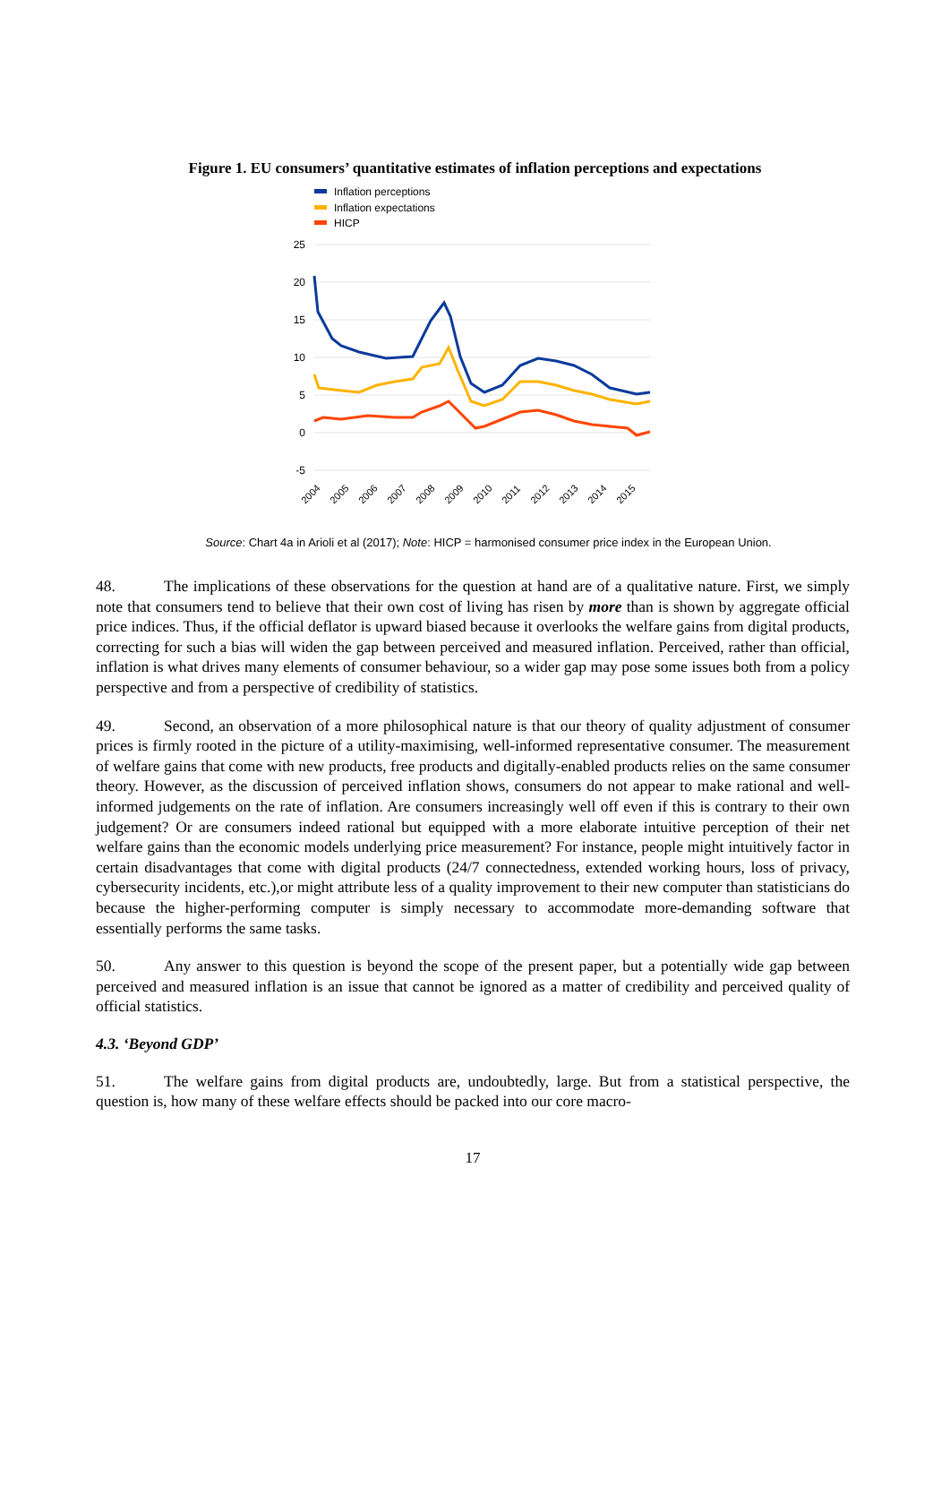Figure 1. EU consumers’ quantitative estimates of inflation perceptions and expectations
Inflation perceptions
Inflation expectations
HICP
25
20
15
10
5
0
-5
2004
2005
2006
2007
2008
2009
2010
2011
2012
2013
2014
2015
Source: Chart 4a in Arioli et al (2017); Note: HICP = harmonised consumer price index in the European Union.
48. The implications of these observations for the question at hand are of a qualitative nature. First, we simply note that consumers tend to believe that their own cost of living has risen by more than is shown by aggregate official price indices. Thus, if the official deflator is upward biased because it overlooks the welfare gains from digital products, correcting for such a bias will widen the gap between perceived and measured inflation. Perceived, rather than official, inflation is what drives many elements of consumer behaviour, so a wider gap may pose some issues both from a policy perspective and from a perspective of credibility of statistics.
49. Second, an observation of a more philosophical nature is that our theory of quality adjustment of consumer prices is firmly rooted in the picture of a utility-maximising, well-informed representative consumer. The measurement of welfare gains that come with new products, free products and digitally-enabled products relies on the same consumer theory. However, as the discussion of perceived inflation shows, consumers do not appear to make rational and well-informed judgements on the rate of inflation. Are consumers increasingly well off even if this is contrary to their own judgement? Or are consumers indeed rational but equipped with a more elaborate intuitive perception of their net welfare gains than the economic models underlying price measurement? For instance, people might intuitively factor in certain disadvantages that come with digital products (24/7 connectedness, extended working hours, loss of privacy, cybersecurity incidents, etc.),or might attribute less of a quality improvement to their new computer than statisticians do because the higher-performing computer is simply necessary to accommodate more-demanding software that essentially performs the same tasks.
50. Any answer to this question is beyond the scope of the present paper, but a potentially wide gap between perceived and measured inflation is an issue that cannot be ignored as a matter of credibility and perceived quality of official statistics.
4.3. ‘Beyond GDP’
51. The welfare gains from digital products are, undoubtedly, large. But from a statistical perspective, the question is, how many of these welfare effects should be packed into our core macro-
17